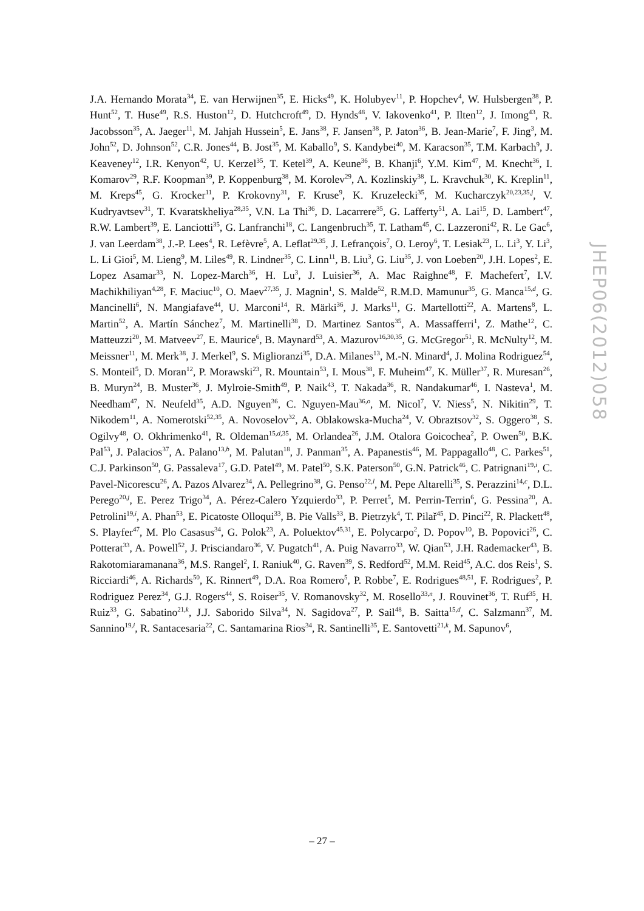J.A. Hernando Morata<sup>34</sup>, E. van Herwijnen<sup>35</sup>, E. Hicks<sup>49</sup>, K. Holubyev<sup>11</sup>, P. Hopchev<sup>4</sup>, W. Hulsbergen<sup>38</sup>, P. Hunt<sup>52</sup>, T. Huse<sup>49</sup>, R.S. Huston<sup>12</sup>, D. Hutchcroft<sup>49</sup>, D. Hynds<sup>48</sup>, V. Iakovenko<sup>41</sup>, P. Ilten<sup>12</sup>, J. Imong<sup>43</sup>, R. Jacobsson<sup>35</sup>, A. Jaeger<sup>11</sup>, M. Jahjah Hussein<sup>5</sup>, E. Jans<sup>38</sup>, F. Jansen<sup>38</sup>, P. Jaton<sup>36</sup>, B. Jean-Marie<sup>7</sup>, F. Jing<sup>3</sup>, M. John<sup>52</sup>, D. Johnson<sup>52</sup>, C.R. Jones<sup>44</sup>, B. Jost<sup>35</sup>, M. Kaballo<sup>9</sup>, S. Kandybei<sup>40</sup>, M. Karacson<sup>35</sup>, T.M. Karbach<sup>9</sup>, J. Keaveney<sup>12</sup>, I.R. Kenyon<sup>42</sup>, U. Kerzel<sup>35</sup>, T. Ketel<sup>39</sup>, A. Keune<sup>36</sup>, B. Khanji<sup>6</sup>, Y.M. Kim<sup>47</sup>, M. Knecht<sup>36</sup>, I. Komarov<sup>29</sup>, R.F. Koopman<sup>39</sup>, P. Koppenburg<sup>38</sup>, M. Korolev<sup>29</sup>, A. Kozlinskiy<sup>38</sup>, L. Kravchuk<sup>30</sup>, K. Kreplin<sup>11</sup>, M. Kreps<sup>45</sup>, G. Krocker<sup>11</sup>, P. Krokovny<sup>31</sup>, F. Kruse<sup>9</sup>, K. Kruzelecki<sup>35</sup>, M. Kucharczyk<sup>20,23,35,j</sup>, V. Kudryavtsev<sup>31</sup>, T. Kvaratskheliya<sup>28,35</sup>, V.N. La Thi<sup>36</sup>, D. Lacarrere<sup>35</sup>, G. Lafferty<sup>51</sup>, A. Lai<sup>15</sup>, D. Lambert<sup>47</sup>, R.W. Lambert<sup>39</sup>, E. Lanciotti<sup>35</sup>, G. Lanfranchi<sup>18</sup>, C. Langenbruch<sup>35</sup>, T. Latham<sup>45</sup>, C. Lazzeroni<sup>42</sup>, R. Le Gac<sup>6</sup>, J. van Leerdam<sup>38</sup>, J.-P. Lees<sup>4</sup>, R. Lefèvre<sup>5</sup>, A. Leflat<sup>29,35</sup>, J. Lefrançois<sup>7</sup>, O. Leroy<sup>6</sup>, T. Lesiak<sup>23</sup>, L. Li<sup>3</sup>, Y. Li<sup>3</sup>, L. Li Gioi<sup>5</sup>, M. Lieng<sup>9</sup>, M. Liles<sup>49</sup>, R. Lindner<sup>35</sup>, C. Linn<sup>11</sup>, B. Liu<sup>3</sup>, G. Liu<sup>35</sup>, J. von Loeben<sup>20</sup>, J.H. Lopes<sup>2</sup>, E. Lopez Asamar<sup>33</sup>, N. Lopez-March<sup>36</sup>, H. Lu<sup>3</sup>, J. Luisier<sup>36</sup>, A. Mac Raighne<sup>48</sup>, F. Machefert<sup>7</sup>, I.V. Machikhiliyan<sup>4,28</sup>, F. Maciuc<sup>10</sup>, O. Maev<sup>27,35</sup>, J. Magnin<sup>1</sup>, S. Malde<sup>52</sup>, R.M.D. Mamunur<sup>35</sup>, G. Manca<sup>15,d</sup>, G. Mancinelli<sup>6</sup>, N. Mangiafave<sup>44</sup>, U. Marconi<sup>14</sup>, R. Märki<sup>36</sup>, J. Marks<sup>11</sup>, G. Martellotti<sup>22</sup>, A. Martens<sup>8</sup>, L. Martin<sup>52</sup>, A. Martín Sánchez<sup>7</sup>, M. Martinelli<sup>38</sup>, D. Martinez Santos<sup>35</sup>, A. Massafferri<sup>1</sup>, Z. Mathe<sup>12</sup>, C. Matteuzzi<sup>20</sup>, M. Matveev<sup>27</sup>, E. Maurice<sup>6</sup>, B. Maynard<sup>53</sup>, A. Mazurov<sup>16,30,35</sup>, G. McGregor<sup>51</sup>, R. McNulty<sup>12</sup>, M. Meissner<sup>11</sup>, M. Merk<sup>38</sup>, J. Merkel<sup>9</sup>, S. Miglioranzi<sup>35</sup>, D.A. Milanes<sup>13</sup>, M.-N. Minard<sup>4</sup>, J. Molina Rodriguez<sup>54</sup>, S. Monteil<sup>5</sup>, D. Moran<sup>12</sup>, P. Morawski<sup>23</sup>, R. Mountain<sup>53</sup>, I. Mous<sup>38</sup>, F. Muheim<sup>47</sup>, K. Müller<sup>37</sup>, R. Muresan<sup>26</sup>, B. Muryn<sup>24</sup>, B. Muster<sup>36</sup>, J. Mylroie-Smith<sup>49</sup>, P. Naik<sup>43</sup>, T. Nakada<sup>36</sup>, R. Nandakumar<sup>46</sup>, I. Nasteva<sup>1</sup>, M. Needham<sup>47</sup>, N. Neufeld<sup>35</sup>, A.D. Nguyen<sup>36</sup>, C. Nguyen-Mau<sup>36,o</sup>, M. Nicol<sup>7</sup>, V. Niess<sup>5</sup>, N. Nikitin<sup>29</sup>, T. Nikodem<sup>11</sup>, A. Nomerotski<sup>52,35</sup>, A. Novoselov<sup>32</sup>, A. Oblakowska-Mucha<sup>24</sup>, V. Obraztsov<sup>32</sup>, S. Oggero<sup>38</sup>, S. Ogilvy<sup>48</sup>, O. Okhrimenko<sup>41</sup>, R. Oldeman<sup>15,d,35</sup>, M. Orlandea<sup>26</sup>, J.M. Otalora Goicochea<sup>2</sup>, P. Owen<sup>50</sup>, B.K. Pal<sup>53</sup>, J. Palacios<sup>37</sup>, A. Palano<sup>13,b</sup>, M. Palutan<sup>18</sup>, J. Panman<sup>35</sup>, A. Papanestis<sup>46</sup>, M. Pappagallo<sup>48</sup>, C. Parkes<sup>51</sup>, C.J. Parkinson<sup>50</sup>, G. Passaleva<sup>17</sup>, G.D. Patel<sup>49</sup>, M. Patel<sup>50</sup>, S.K. Paterson<sup>50</sup>, G.N. Patrick<sup>46</sup>, C. Patrignani<sup>19,i</sup>, C. Pavel-Nicorescu<sup>26</sup>, A. Pazos Alvarez<sup>34</sup>, A. Pellegrino<sup>38</sup>, G. Penso<sup>22,l</sup>, M. Pepe Altarelli<sup>35</sup>, S. Perazzini<sup>14,c</sup>, D.L. Perego<sup>20,j</sup>, E. Perez Trigo<sup>34</sup>, A. Pérez-Calero Yzquierdo<sup>33</sup>, P. Perret<sup>5</sup>, M. Perrin-Terrin<sup>6</sup>, G. Pessina<sup>20</sup>, A. Petrolini<sup>19,i</sup>, A. Phan<sup>53</sup>, E. Picatoste Olloqui<sup>33</sup>, B. Pie Valls<sup>33</sup>, B. Pietrzyk<sup>4</sup>, T. Pilař<sup>45</sup>, D. Pinci<sup>22</sup>, R. Plackett<sup>48</sup>, S. Playfer<sup>47</sup>, M. Plo Casasus<sup>34</sup>, G. Polok<sup>23</sup>, A. Poluektov<sup>45,31</sup>, E. Polycarpo<sup>2</sup>, D. Popov<sup>10</sup>, B. Popovici<sup>26</sup>, C. Potterat<sup>33</sup>, A. Powell<sup>52</sup>, J. Prisciandaro<sup>36</sup>, V. Pugatch<sup>41</sup>, A. Puig Navarro<sup>33</sup>, W. Qian<sup>53</sup>, J.H. Rademacker<sup>43</sup>, B. Rakotomiaramanana<sup>36</sup>, M.S. Rangel<sup>2</sup>, I. Raniuk<sup>40</sup>, G. Raven<sup>39</sup>, S. Redford<sup>52</sup>, M.M. Reid<sup>45</sup>, A.C. dos Reis<sup>1</sup>, S. Ricciardi<sup>46</sup>, A. Richards<sup>50</sup>, K. Rinnert<sup>49</sup>, D.A. Roa Romero<sup>5</sup>, P. Robbe<sup>7</sup>, E. Rodrigues<sup>48,51</sup>, F. Rodrigues<sup>2</sup>, P. Rodriguez Perez<sup>34</sup>, G.J. Rogers<sup>44</sup>, S. Roiser<sup>35</sup>, V. Romanovsky<sup>32</sup>, M. Rosello<sup>33,n</sup>, J. Rouvinet<sup>36</sup>, T. Ruf<sup>35</sup>, H. Ruiz<sup>33</sup>, G. Sabatino<sup>21,k</sup>, J.J. Saborido Silva<sup>34</sup>, N. Sagidova<sup>27</sup>, P. Sail<sup>48</sup>, B. Saitta<sup>15,d</sup>, C. Salzmann<sup>37</sup>, M. Sannino<sup>19,i</sup>, R. Santacesaria<sup>22</sup>, C. Santamarina Rios<sup>34</sup>, R. Santinelli<sup>35</sup>, E. Santovetti<sup>21,k</sup>, M. Sapunov<sup>6</sup>,
JHEP06(2012)058
– 27 –